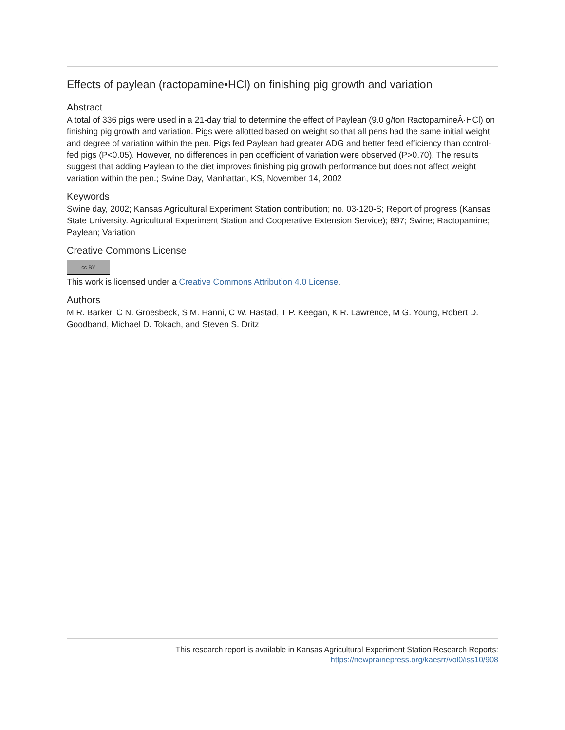Effects of paylean (ractopamine•HCl) on finishing pig growth and variation
Abstract
A total of 336 pigs were used in a 21-day trial to determine the effect of Paylean (9.0 g/ton RactopamineÂ·HCl) on finishing pig growth and variation. Pigs were allotted based on weight so that all pens had the same initial weight and degree of variation within the pen. Pigs fed Paylean had greater ADG and better feed efficiency than control-fed pigs (P<0.05). However, no differences in pen coefficient of variation were observed (P>0.70). The results suggest that adding Paylean to the diet improves finishing pig growth performance but does not affect weight variation within the pen.; Swine Day, Manhattan, KS, November 14, 2002
Keywords
Swine day, 2002; Kansas Agricultural Experiment Station contribution; no. 03-120-S; Report of progress (Kansas State University. Agricultural Experiment Station and Cooperative Extension Service); 897; Swine; Ractopamine; Paylean; Variation
Creative Commons License
cc BY
This work is licensed under a Creative Commons Attribution 4.0 License.
Authors
M R. Barker, C N. Groesbeck, S M. Hanni, C W. Hastad, T P. Keegan, K R. Lawrence, M G. Young, Robert D. Goodband, Michael D. Tokach, and Steven S. Dritz
This research report is available in Kansas Agricultural Experiment Station Research Reports:
https://newprairiepress.org/kaesrr/vol0/iss10/908